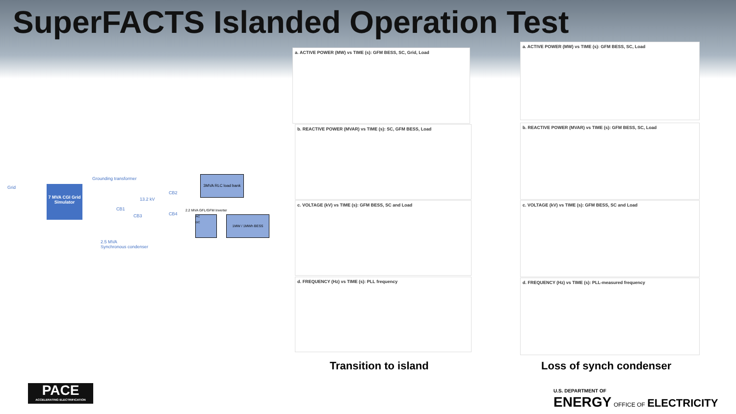SuperFACTS Islanded Operation Test
Grid
7 MVA CGI Grid Simulator
Grounding transformer
13.2 kV
CB1
CB3
CB2
CB4
3MVA RLC load bank
2.2 MVA GFL/GFM Inverter
AC
DC
1MW / 1MWh BESS
2.5 MVA
Synchronous condenser
a. ACTIVE POWER (MW) vs TIME (s): GFM BESS, SC, Grid, Load
b. REACTIVE POWER (MVAR) vs TIME (s): SC, GFM BESS, Load
c. VOLTAGE (kV) vs TIME (s): GFM BESS, SC and Load
d. FREQUENCY (Hz) vs TIME (s): PLL frequency
a. ACTIVE POWER (MW) vs TIME (s): GFM BESS, SC, Load
b. REACTIVE POWER (MVAR) vs TIME (s): GFM BESS, SC, Load
c. VOLTAGE (kV) vs TIME (s): GFM BESS, SC and Load
d. FREQUENCY (Hz) vs TIME (s): PLL-measured frequency
Transition to island Loss of synch condenser
PACE
ACCELERATING ELECTRIFICATION
U.S. DEPARTMENT OF
ENERGY OFFICE OF ELECTRICITY